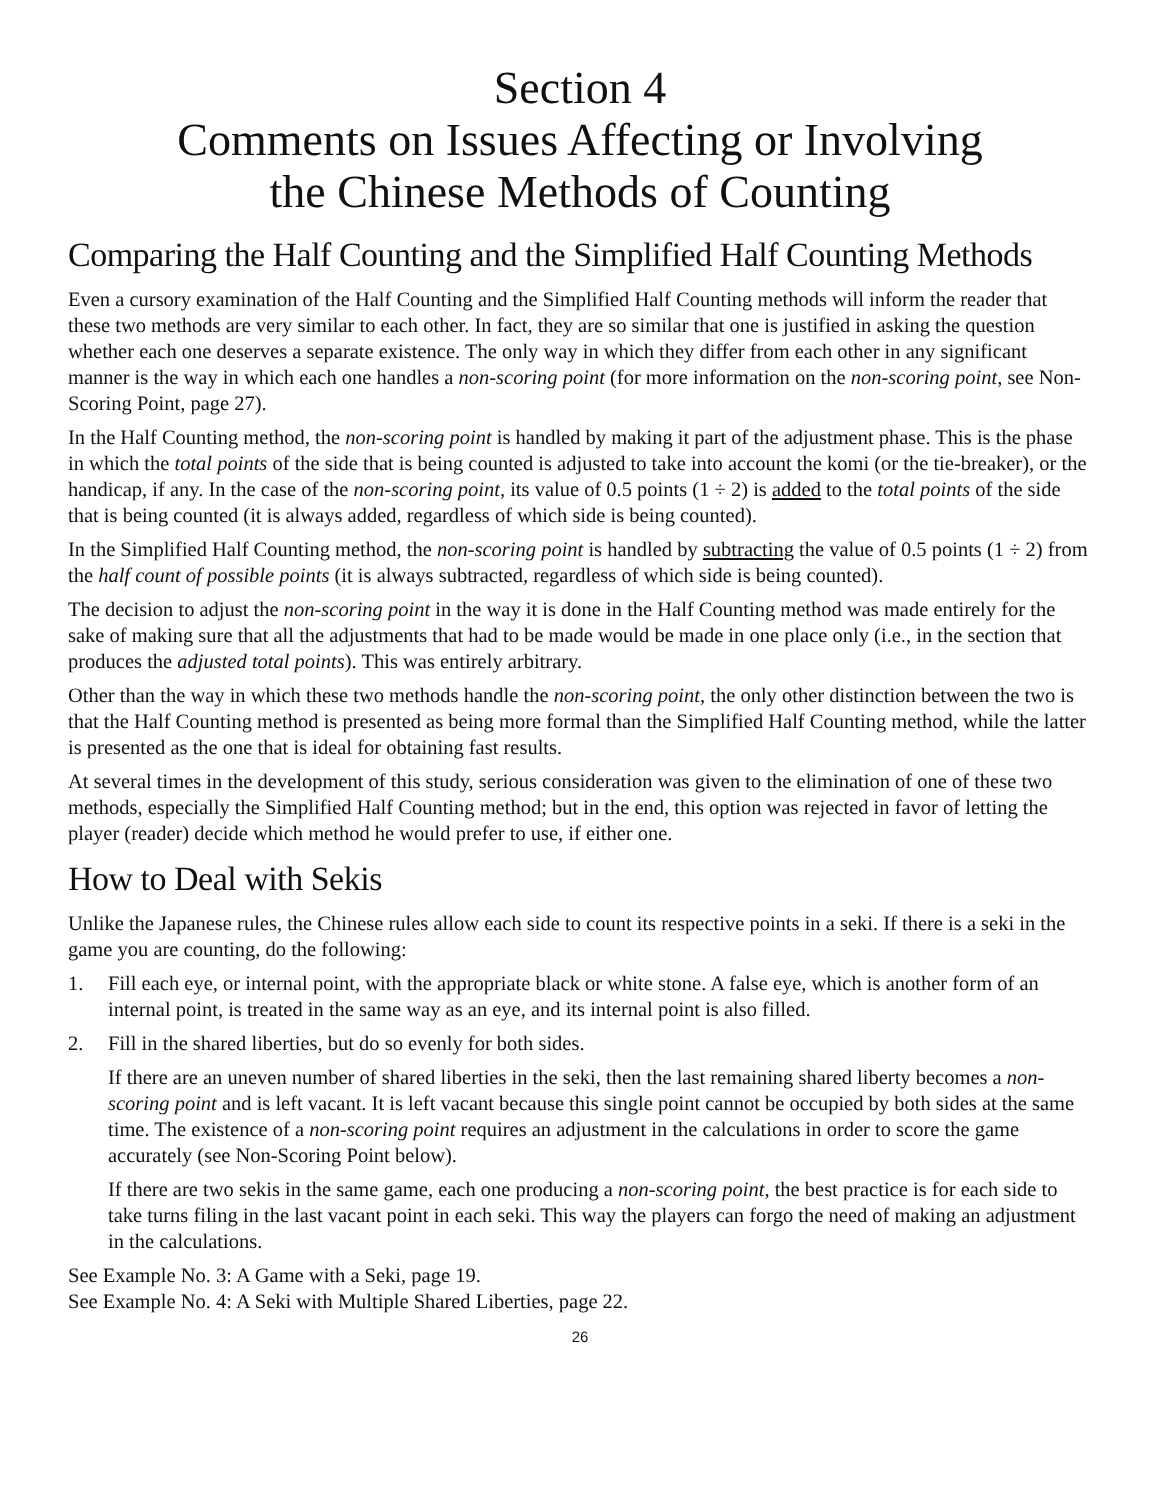Section 4
Comments on Issues Affecting or Involving
the Chinese Methods of Counting
Comparing the Half Counting and the Simplified Half Counting Methods
Even a cursory examination of the Half Counting and the Simplified Half Counting methods will inform the reader that these two methods are very similar to each other. In fact, they are so similar that one is justified in asking the question whether each one deserves a separate existence. The only way in which they differ from each other in any significant manner is the way in which each one handles a non-scoring point (for more information on the non-scoring point, see Non-Scoring Point, page 27).
In the Half Counting method, the non-scoring point is handled by making it part of the adjustment phase. This is the phase in which the total points of the side that is being counted is adjusted to take into account the komi (or the tie-breaker), or the handicap, if any. In the case of the non-scoring point, its value of 0.5 points (1 ÷ 2) is added to the total points of the side that is being counted (it is always added, regardless of which side is being counted).
In the Simplified Half Counting method, the non-scoring point is handled by subtracting the value of 0.5 points (1 ÷ 2) from the half count of possible points (it is always subtracted, regardless of which side is being counted).
The decision to adjust the non-scoring point in the way it is done in the Half Counting method was made entirely for the sake of making sure that all the adjustments that had to be made would be made in one place only (i.e., in the section that produces the adjusted total points). This was entirely arbitrary.
Other than the way in which these two methods handle the non-scoring point, the only other distinction between the two is that the Half Counting method is presented as being more formal than the Simplified Half Counting method, while the latter is presented as the one that is ideal for obtaining fast results.
At several times in the development of this study, serious consideration was given to the elimination of one of these two methods, especially the Simplified Half Counting method; but in the end, this option was rejected in favor of letting the player (reader) decide which method he would prefer to use, if either one.
How to Deal with Sekis
Unlike the Japanese rules, the Chinese rules allow each side to count its respective points in a seki. If there is a seki in the game you are counting, do the following:
1. Fill each eye, or internal point, with the appropriate black or white stone. A false eye, which is another form of an internal point, is treated in the same way as an eye, and its internal point is also filled.
2. Fill in the shared liberties, but do so evenly for both sides.
If there are an uneven number of shared liberties in the seki, then the last remaining shared liberty becomes a non-scoring point and is left vacant. It is left vacant because this single point cannot be occupied by both sides at the same time. The existence of a non-scoring point requires an adjustment in the calculations in order to score the game accurately (see Non-Scoring Point below).
If there are two sekis in the same game, each one producing a non-scoring point, the best practice is for each side to take turns filing in the last vacant point in each seki. This way the players can forgo the need of making an adjustment in the calculations.
See Example No. 3: A Game with a Seki, page 19.
See Example No. 4: A Seki with Multiple Shared Liberties, page 22.
26